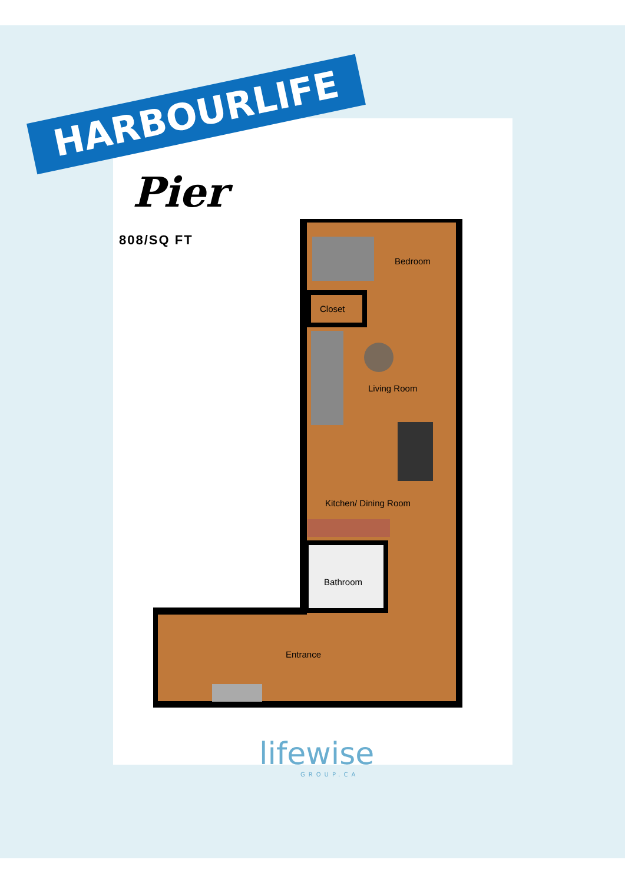HARBOURLIFE
Pier
808/SQ FT
Bedroom
Closet
Living Room
Kitchen/ Dining Room
Bathroom
Entrance
lifewise
GROUP.CA